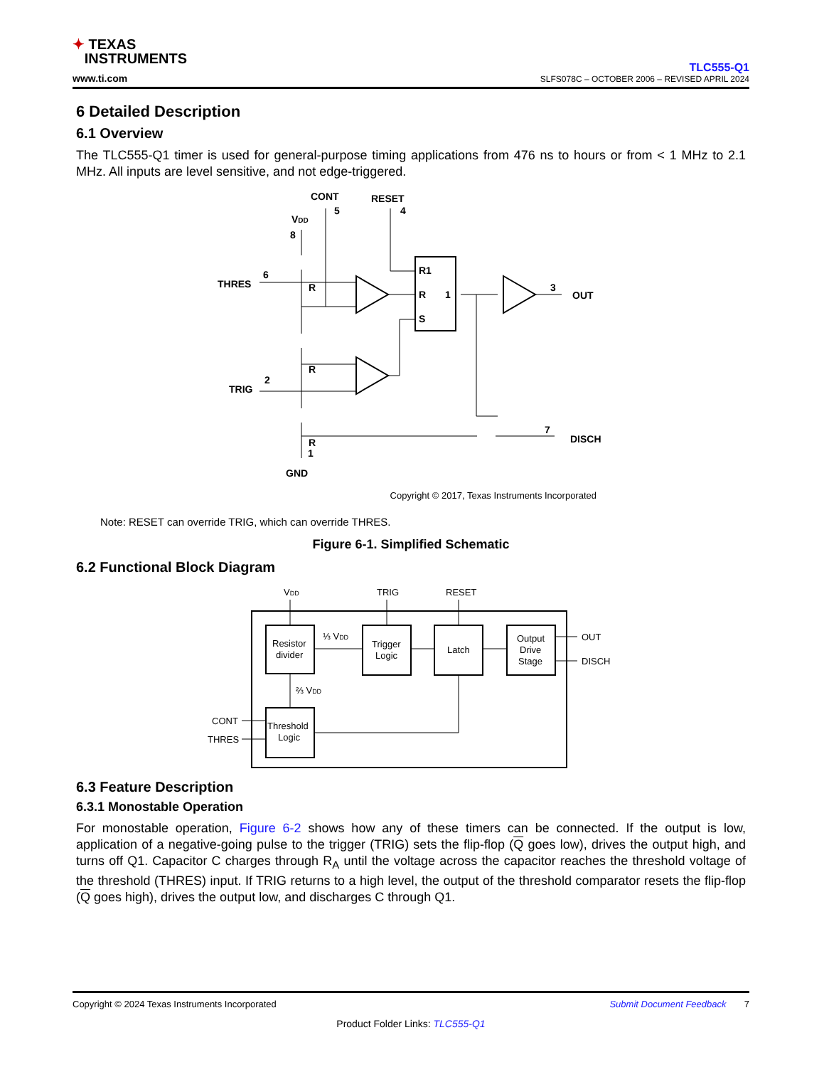✦ TEXAS
INSTRUMENTS
www.ti.com
TLC555-Q1
SLFS078C – OCTOBER 2006 – REVISED APRIL 2024
6 Detailed Description
6.1 Overview
The TLC555-Q1 timer is used for general-purpose timing applications from 476 ns to hours or from < 1 MHz to 2.1 MHz. All inputs are level sensitive, and not edge-triggered.
CONT
5
RESET
4
VDD
8
THRES
6
TRIG
2
R
R
R
3
OUT
7
DISCH
1
GND
R1
R
S
1
Copyright © 2017, Texas Instruments Incorporated
Note: RESET can override TRIG, which can override THRES.
Figure 6-1. Simplified Schematic
6.2 Functional Block Diagram
VDD
TRIG
RESET
Resistor
divider
⅓ VDD
Trigger
Logic
Latch
Output
Drive
Stage
OUT
DISCH
⅔ VDD
Threshold
Logic
CONT
THRES
6.3 Feature Description
6.3.1 Monostable Operation
For monostable operation, Figure 6-2 shows how any of these timers can be connected. If the output is low, application of a negative-going pulse to the trigger (TRIG) sets the flip-flop (Q goes low), drives the output high, and turns off Q1. Capacitor C charges through R<sub>A</sub> until the voltage across the capacitor reaches the threshold voltage of the threshold (THRES) input. If TRIG returns to a high level, the output of the threshold comparator resets the flip-flop (Q goes high), drives the output low, and discharges C through Q1.
Copyright © 2024 Texas Instruments Incorporated Submit Document Feedback 7
Product Folder Links: TLC555-Q1